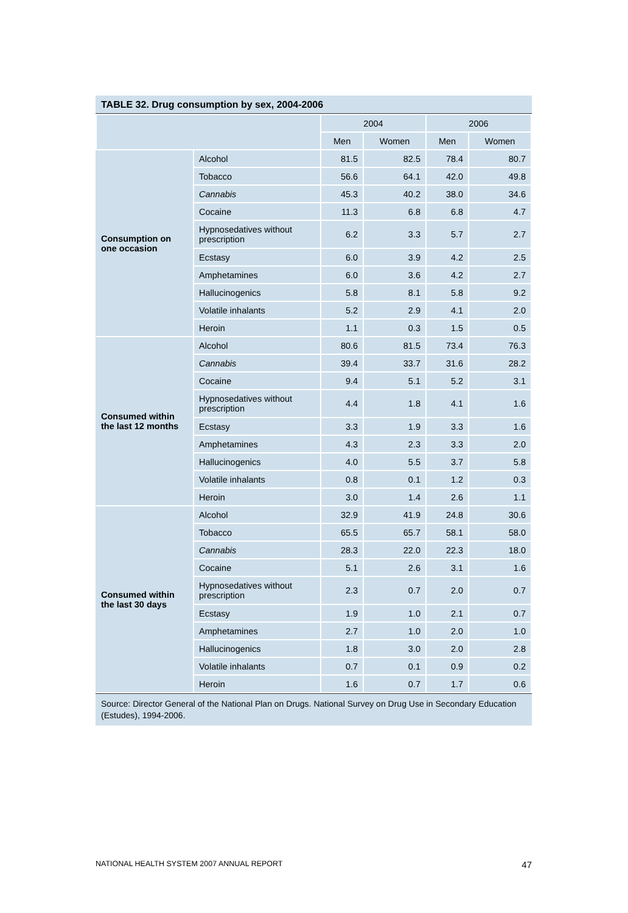TABLE 32. Drug consumption by sex, 2004-2006
| | | 2004 | | 2006 | |
| --- | --- | --- | --- | --- | --- |
| | | Men | Women | Men | Women |
| Consumption on one occasion | Alcohol | 81.5 | 82.5 | 78.4 | 80.7 |
| | Tobacco | 56.6 | 64.1 | 42.0 | 49.8 |
| | Cannabis | 45.3 | 40.2 | 38.0 | 34.6 |
| | Cocaine | 11.3 | 6.8 | 6.8 | 4.7 |
| | Hypnosedatives without prescription | 6.2 | 3.3 | 5.7 | 2.7 |
| | Ecstasy | 6.0 | 3.9 | 4.2 | 2.5 |
| | Amphetamines | 6.0 | 3.6 | 4.2 | 2.7 |
| | Hallucinogenics | 5.8 | 8.1 | 5.8 | 9.2 |
| | Volatile inhalants | 5.2 | 2.9 | 4.1 | 2.0 |
| | Heroin | 1.1 | 0.3 | 1.5 | 0.5 |
| Consumed within the last 12 months | Alcohol | 80.6 | 81.5 | 73.4 | 76.3 |
| | Cannabis | 39.4 | 33.7 | 31.6 | 28.2 |
| | Cocaine | 9.4 | 5.1 | 5.2 | 3.1 |
| | Hypnosedatives without prescription | 4.4 | 1.8 | 4.1 | 1.6 |
| | Ecstasy | 3.3 | 1.9 | 3.3 | 1.6 |
| | Amphetamines | 4.3 | 2.3 | 3.3 | 2.0 |
| | Hallucinogenics | 4.0 | 5.5 | 3.7 | 5.8 |
| | Volatile inhalants | 0.8 | 0.1 | 1.2 | 0.3 |
| | Heroin | 3.0 | 1.4 | 2.6 | 1.1 |
| Consumed within the last 30 days | Alcohol | 32.9 | 41.9 | 24.8 | 30.6 |
| | Tobacco | 65.5 | 65.7 | 58.1 | 58.0 |
| | Cannabis | 28.3 | 22.0 | 22.3 | 18.0 |
| | Cocaine | 5.1 | 2.6 | 3.1 | 1.6 |
| | Hypnosedatives without prescription | 2.3 | 0.7 | 2.0 | 0.7 |
| | Ecstasy | 1.9 | 1.0 | 2.1 | 0.7 |
| | Amphetamines | 2.7 | 1.0 | 2.0 | 1.0 |
| | Hallucinogenics | 1.8 | 3.0 | 2.0 | 2.8 |
| | Volatile inhalants | 0.7 | 0.1 | 0.9 | 0.2 |
| | Heroin | 1.6 | 0.7 | 1.7 | 0.6 |
Source: Director General of the National Plan on Drugs. National Survey on Drug Use in Secondary Education (Estudes), 1994-2006.
NATIONAL HEALTH SYSTEM 2007 ANNUAL REPORT 47